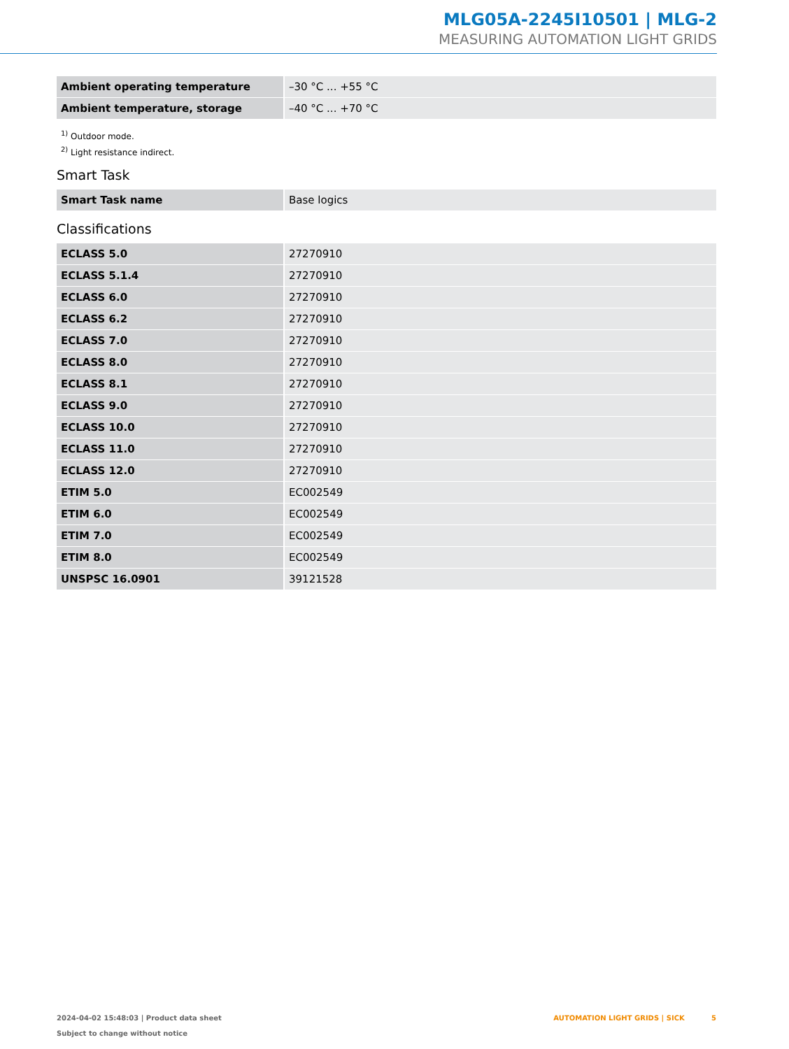MLG05A-2245I10501 | MLG-2
MEASURING AUTOMATION LIGHT GRIDS
| Ambient operating temperature | –30 °C ... +55 °C |
| Ambient temperature, storage | –40 °C ... +70 °C |
<sup>1)</sup> Outdoor mode.
<sup>2)</sup> Light resistance indirect.
Smart Task
| Smart Task name | Base logics |
Classifications
| ECLASS 5.0 | 27270910 |
| ECLASS 5.1.4 | 27270910 |
| ECLASS 6.0 | 27270910 |
| ECLASS 6.2 | 27270910 |
| ECLASS 7.0 | 27270910 |
| ECLASS 8.0 | 27270910 |
| ECLASS 8.1 | 27270910 |
| ECLASS 9.0 | 27270910 |
| ECLASS 10.0 | 27270910 |
| ECLASS 11.0 | 27270910 |
| ECLASS 12.0 | 27270910 |
| ETIM 5.0 | EC002549 |
| ETIM 6.0 | EC002549 |
| ETIM 7.0 | EC002549 |
| ETIM 8.0 | EC002549 |
| UNSPSC 16.0901 | 39121528 |
2024-04-02 15:48:03 | Product data sheet
Subject to change without notice
AUTOMATION LIGHT GRIDS | SICK 5